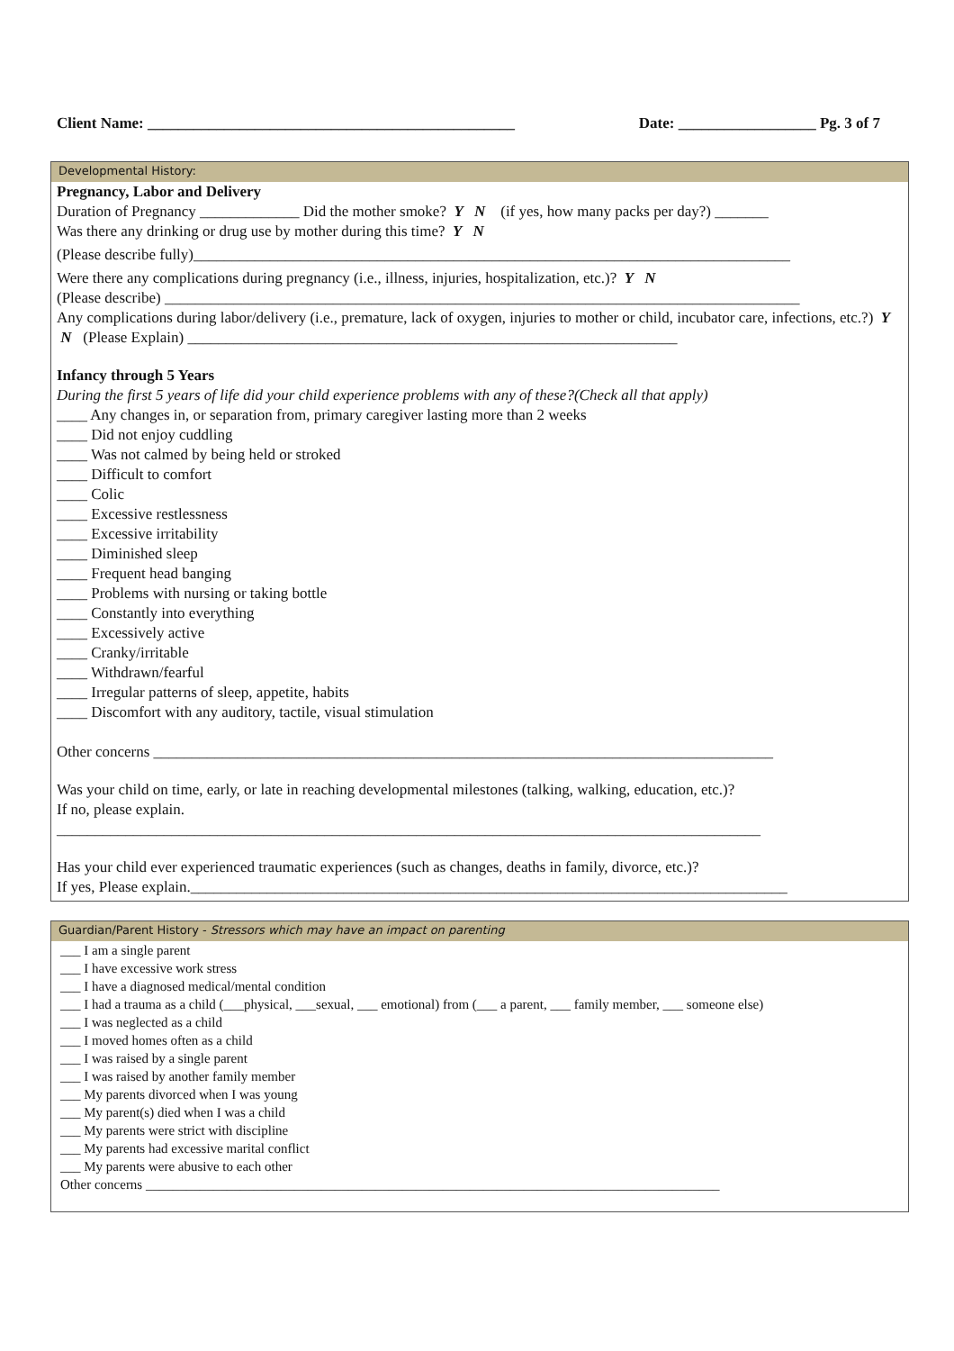Client Name: ________________________________________________ Date: __________________ Pg. 3 of 7
Developmental History:
Pregnancy, Labor and Delivery
Duration of Pregnancy _____________ Did the mother smoke? Y N (if yes, how many packs per day?) _______
Was there any drinking or drug use by mother during this time? Y N
(Please describe fully)______________________________________________________________________________
Were there any complications during pregnancy (i.e., illness, injuries, hospitalization, etc.)? Y N
(Please describe) ___________________________________________________________________________________
Any complications during labor/delivery (i.e., premature, lack of oxygen, injuries to mother or child, incubator care, infections, etc.?) Y N (Please Explain) ________________________________________________________________
Infancy through 5 Years
During the first 5 years of life did your child experience problems with any of these?(Check all that apply)
____ Any changes in, or separation from, primary caregiver lasting more than 2 weeks
____ Did not enjoy cuddling
____ Was not calmed by being held or stroked
____ Difficult to comfort
____ Colic
____ Excessive restlessness
____ Excessive irritability
____ Diminished sleep
____ Frequent head banging
____ Problems with nursing or taking bottle
____ Constantly into everything
____ Excessively active
____ Cranky/irritable
____ Withdrawn/fearful
____ Irregular patterns of sleep, appetite, habits
____ Discomfort with any auditory, tactile, visual stimulation
Other concerns _________________________________________________________________________________
Was your child on time, early, or late in reaching developmental milestones (talking, walking, education, etc.)?
If no, please explain.
____________________________________________________________________________________________
Has your child ever experienced traumatic experiences (such as changes, deaths in family, divorce, etc.)?
If yes, Please explain.______________________________________________________________________________
Guardian/Parent History - Stressors which may have an impact on parenting
___ I am a single parent
___ I have excessive work stress
___ I have a diagnosed medical/mental condition
___ I had a trauma as a child (___physical, ___sexual, ___ emotional) from (___ a parent, ___ family member, ___ someone else)
___ I was neglected as a child
___ I moved homes often as a child
___ I was raised by a single parent
___ I was raised by another family member
___ My parents divorced when I was young
___ My parent(s) died when I was a child
___ My parents were strict with discipline
___ My parents had excessive marital conflict
___ My parents were abusive to each other
Other concerns _____________________________________________________________________________________